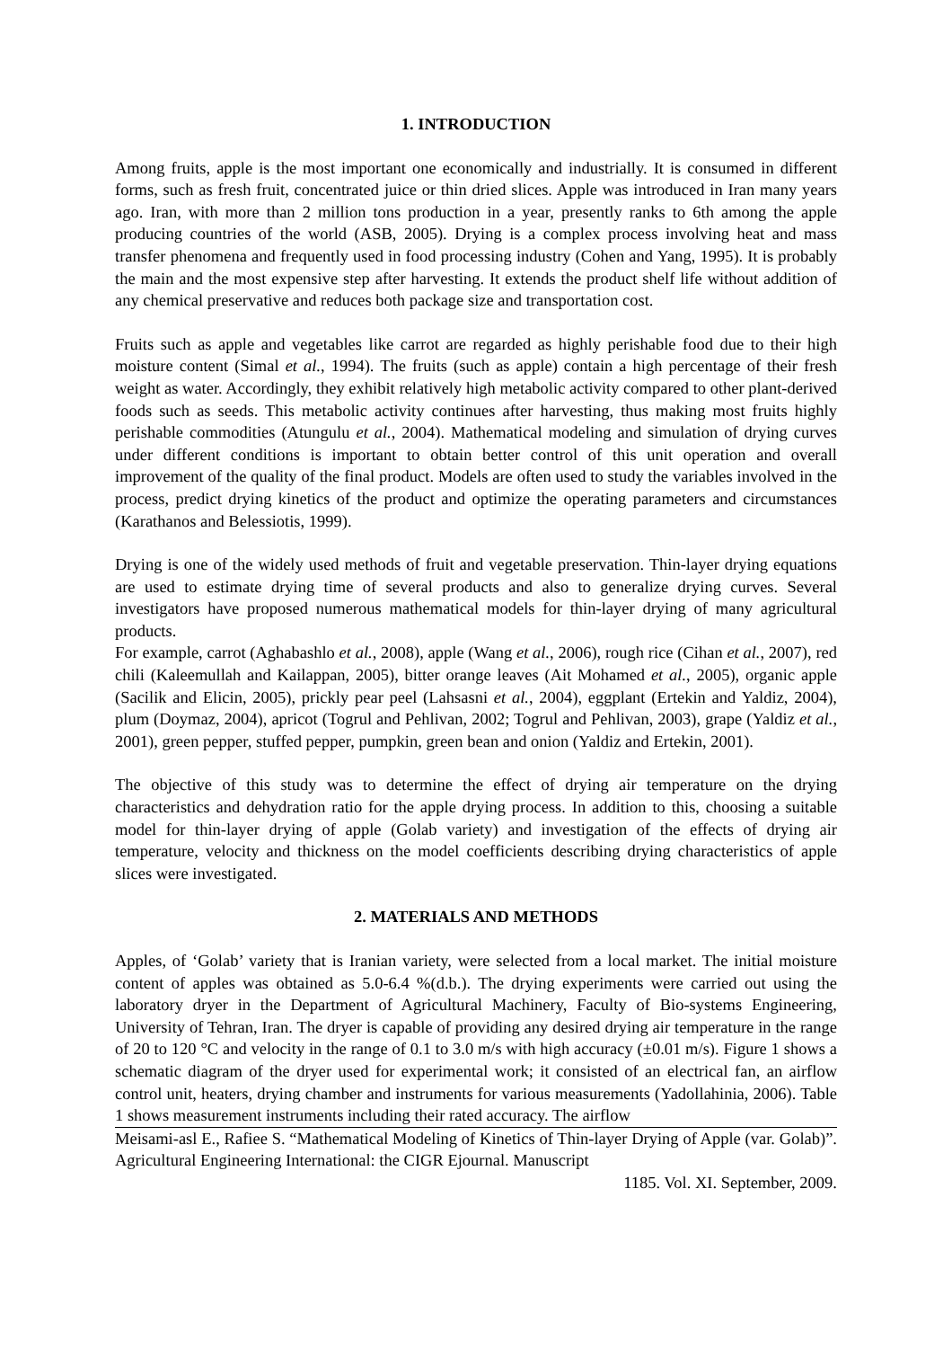1. INTRODUCTION
Among fruits, apple is the most important one economically and industrially. It is consumed in different forms, such as fresh fruit, concentrated juice or thin dried slices. Apple was introduced in Iran many years ago. Iran, with more than 2 million tons production in a year, presently ranks to 6th among the apple producing countries of the world (ASB, 2005). Drying is a complex process involving heat and mass transfer phenomena and frequently used in food processing industry (Cohen and Yang, 1995). It is probably the main and the most expensive step after harvesting. It extends the product shelf life without addition of any chemical preservative and reduces both package size and transportation cost.
Fruits such as apple and vegetables like carrot are regarded as highly perishable food due to their high moisture content (Simal et al., 1994). The fruits (such as apple) contain a high percentage of their fresh weight as water. Accordingly, they exhibit relatively high metabolic activity compared to other plant-derived foods such as seeds. This metabolic activity continues after harvesting, thus making most fruits highly perishable commodities (Atungulu et al., 2004). Mathematical modeling and simulation of drying curves under different conditions is important to obtain better control of this unit operation and overall improvement of the quality of the final product. Models are often used to study the variables involved in the process, predict drying kinetics of the product and optimize the operating parameters and circumstances (Karathanos and Belessiotis, 1999).
Drying is one of the widely used methods of fruit and vegetable preservation. Thin-layer drying equations are used to estimate drying time of several products and also to generalize drying curves. Several investigators have proposed numerous mathematical models for thin-layer drying of many agricultural products.
For example, carrot (Aghabashlo et al., 2008), apple (Wang et al., 2006), rough rice (Cihan et al., 2007), red chili (Kaleemullah and Kailappan, 2005), bitter orange leaves (Ait Mohamed et al., 2005), organic apple (Sacilik and Elicin, 2005), prickly pear peel (Lahsasni et al., 2004), eggplant (Ertekin and Yaldiz, 2004), plum (Doymaz, 2004), apricot (Togrul and Pehlivan, 2002; Togrul and Pehlivan, 2003), grape (Yaldiz et al., 2001), green pepper, stuffed pepper, pumpkin, green bean and onion (Yaldiz and Ertekin, 2001).
The objective of this study was to determine the effect of drying air temperature on the drying characteristics and dehydration ratio for the apple drying process. In addition to this, choosing a suitable model for thin-layer drying of apple (Golab variety) and investigation of the effects of drying air temperature, velocity and thickness on the model coefficients describing drying characteristics of apple slices were investigated.
2. MATERIALS AND METHODS
Apples, of ‘Golab’ variety that is Iranian variety, were selected from a local market. The initial moisture content of apples was obtained as 5.0-6.4 %(d.b.). The drying experiments were carried out using the laboratory dryer in the Department of Agricultural Machinery, Faculty of Bio-systems Engineering, University of Tehran, Iran. The dryer is capable of providing any desired drying air temperature in the range of 20 to 120 °C and velocity in the range of 0.1 to 3.0 m/s with high accuracy (±0.01 m/s). Figure 1 shows a schematic diagram of the dryer used for experimental work; it consisted of an electrical fan, an airflow control unit, heaters, drying chamber and instruments for various measurements (Yadollahinia, 2006). Table 1 shows measurement instruments including their rated accuracy. The airflow
Meisami-asl E., Rafiee S. “Mathematical Modeling of Kinetics of Thin-layer Drying of Apple (var. Golab)”. Agricultural Engineering International: the CIGR Ejournal. Manuscript
1185. Vol. XI. September, 2009.